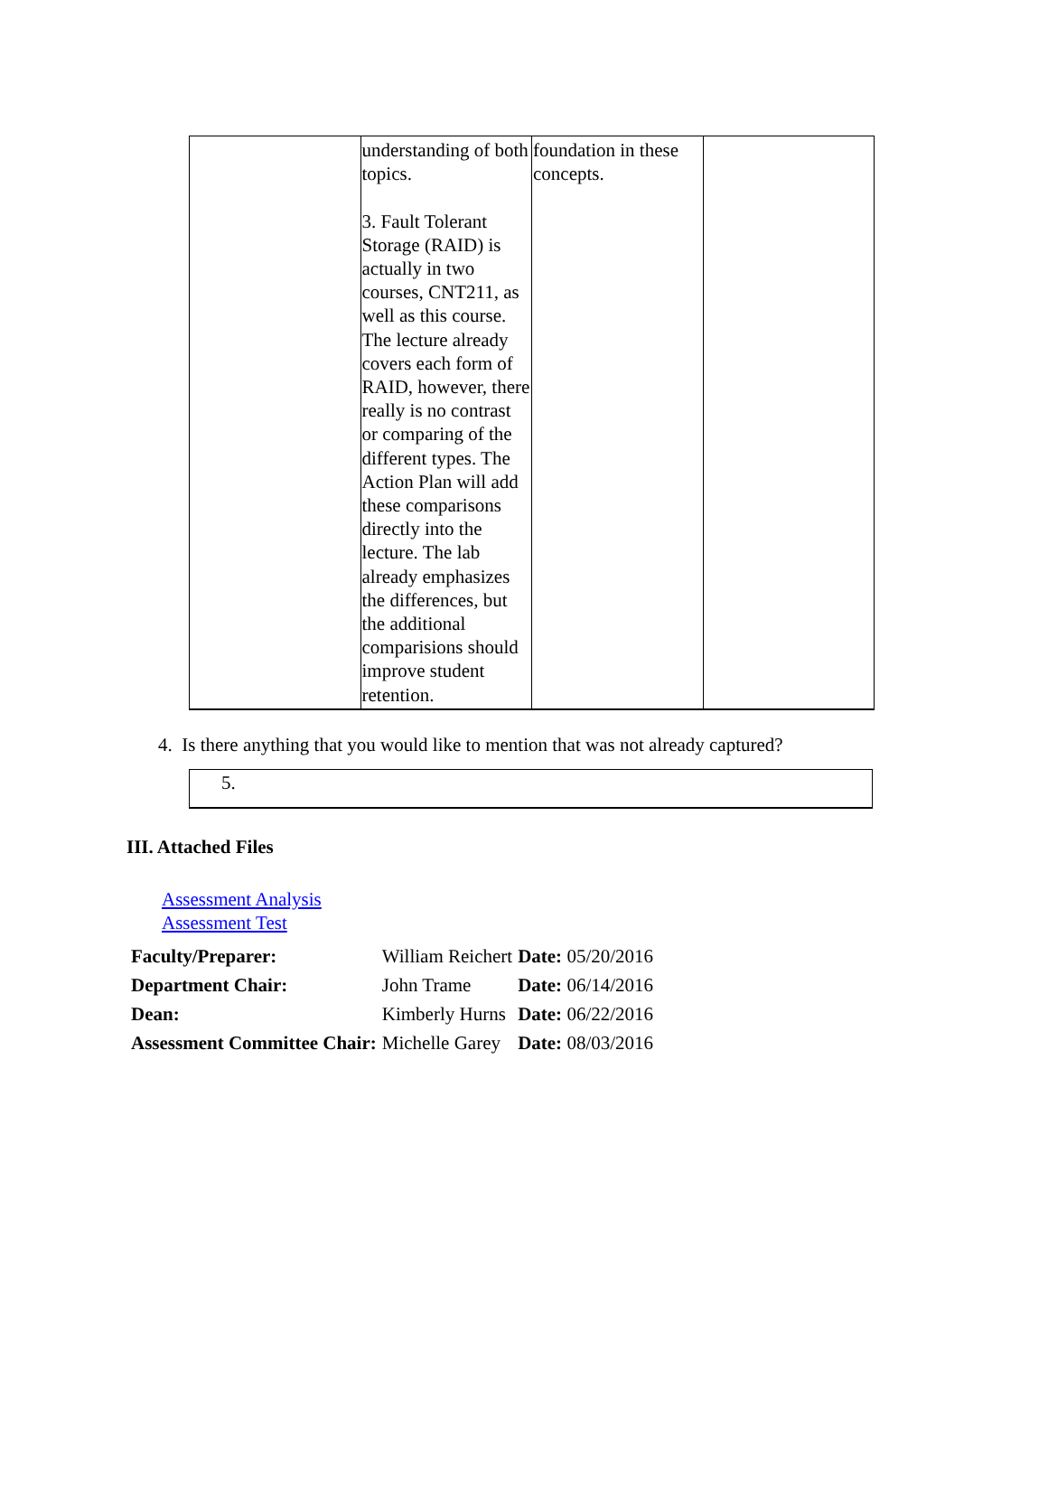| | understanding of both topics. 3. Fault Tolerant Storage (RAID) is actually in two courses, CNT211, as well as this course. The lecture already covers each form of RAID, however, there really is no contrast or comparing of the different types. The Action Plan will add these comparisons directly into the lecture. The lab already emphasizes the differences, but the additional comparisions should improve student retention. | foundation in these concepts. | |
4. Is there anything that you would like to mention that was not already captured?
5.
III. Attached Files
Assessment Analysis
Assessment Test
| Faculty/Preparer: | William Reichert | Date: 05/20/2016 |
| Department Chair: | John Trame | Date: 06/14/2016 |
| Dean: | Kimberly Hurns | Date: 06/22/2016 |
| Assessment Committee Chair: | Michelle Garey | Date: 08/03/2016 |